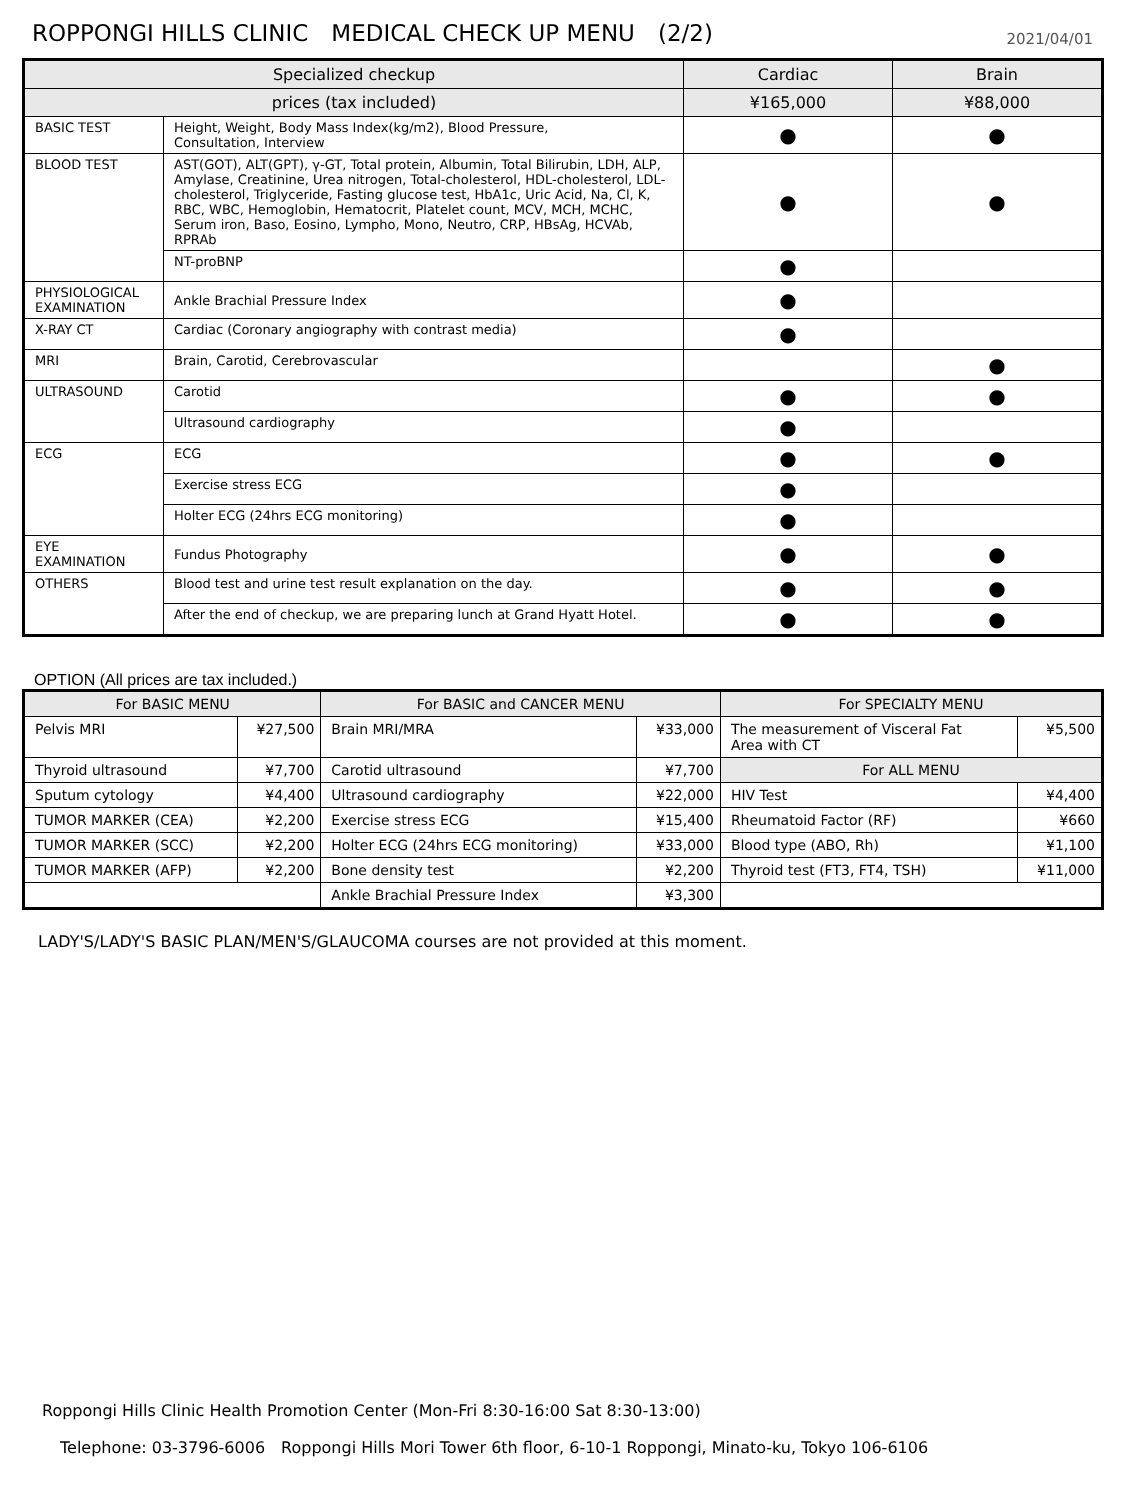ROPPONGI HILLS CLINIC　MEDICAL CHECK UP MENU　(2/2)
2021/04/01
| Specialized checkup | | Cardiac | Brain |
| --- | --- | --- | --- |
| prices (tax included) | | ¥165,000 | ¥88,000 |
| BASIC TEST | Height, Weight, Body Mass Index(kg/m2), Blood Pressure, Consultation, Interview | ● | ● |
| BLOOD TEST | AST(GOT), ALT(GPT), γ-GT, Total protein, Albumin, Total Bilirubin, LDH, ALP, Amylase, Creatinine, Urea nitrogen, Total-cholesterol, HDL-cholesterol, LDL-cholesterol, Triglyceride, Fasting glucose test, HbA1c, Uric Acid, Na, Cl, K, RBC, WBC, Hemoglobin, Hematocrit, Platelet count, MCV, MCH, MCHC, Serum iron, Baso, Eosino, Lympho, Mono, Neutro, CRP, HBsAg, HCVAb, RPRAb | ● | ● |
| | NT-proBNP | ● | |
| PHYSIOLOGICAL EXAMINATION | Ankle Brachial Pressure Index | ● | |
| X-RAY CT | Cardiac (Coronary angiography with contrast media) | ● | |
| MRI | Brain, Carotid, Cerebrovascular | | ● |
| ULTRASOUND | Carotid | ● | ● |
| | Ultrasound cardiography | ● | |
| ECG | ECG | ● | ● |
| | Exercise stress ECG | ● | |
| | Holter ECG (24hrs ECG monitoring) | ● | |
| EYE EXAMINATION | Fundus Photography | ● | ● |
| OTHERS | Blood test and urine test result explanation on the day. | ● | ● |
| | After the end of checkup, we are preparing lunch at Grand Hyatt Hotel. | ● | ● |
OPTION (All prices are tax included.)
| For BASIC MENU | | For BASIC and CANCER MENU | | For SPECIALTY MENU | |
| --- | --- | --- | --- | --- | --- |
| Pelvis MRI | ¥27,500 | Brain MRI/MRA | ¥33,000 | The measurement of Visceral Fat Area with CT | ¥5,500 |
| Thyroid ultrasound | ¥7,700 | Carotid ultrasound | ¥7,700 | For ALL MENU | |
| Sputum cytology | ¥4,400 | Ultrasound cardiography | ¥22,000 | HIV Test | ¥4,400 |
| TUMOR MARKER (CEA) | ¥2,200 | Exercise stress ECG | ¥15,400 | Rheumatoid Factor (RF) | ¥660 |
| TUMOR MARKER (SCC) | ¥2,200 | Holter ECG (24hrs ECG monitoring) | ¥33,000 | Blood type (ABO, Rh) | ¥1,100 |
| TUMOR MARKER (AFP) | ¥2,200 | Bone density test | ¥2,200 | Thyroid test (FT3, FT4, TSH) | ¥11,000 |
| | | Ankle Brachial Pressure Index | ¥3,300 | | |
LADY'S/LADY'S BASIC PLAN/MEN'S/GLAUCOMA courses are not provided at this moment.
Roppongi Hills Clinic Health Promotion Center (Mon-Fri 8:30-16:00 Sat 8:30-13:00)
Telephone: 03-3796-6006　Roppongi Hills Mori Tower 6th floor, 6-10-1 Roppongi, Minato-ku, Tokyo 106-6106